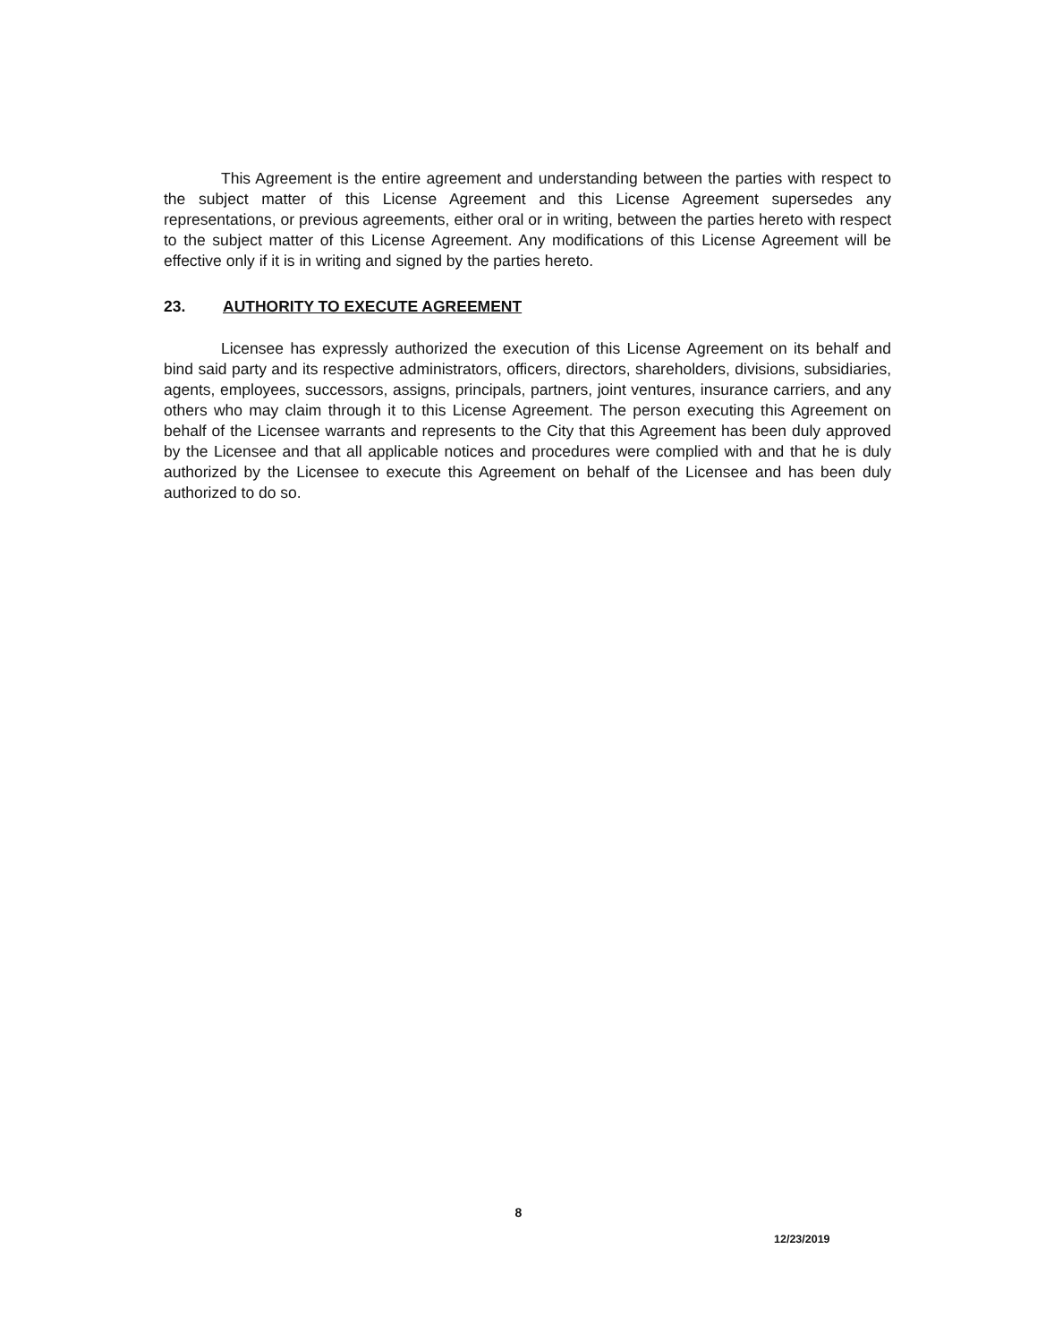This Agreement is the entire agreement and understanding between the parties with respect to the subject matter of this License Agreement and this License Agreement supersedes any representations, or previous agreements, either oral or in writing, between the parties hereto with respect to the subject matter of this License Agreement. Any modifications of this License Agreement will be effective only if it is in writing and signed by the parties hereto.
23. AUTHORITY TO EXECUTE AGREEMENT
Licensee has expressly authorized the execution of this License Agreement on its behalf and bind said party and its respective administrators, officers, directors, shareholders, divisions, subsidiaries, agents, employees, successors, assigns, principals, partners, joint ventures, insurance carriers, and any others who may claim through it to this License Agreement. The person executing this Agreement on behalf of the Licensee warrants and represents to the City that this Agreement has been duly approved by the Licensee and that all applicable notices and procedures were complied with and that he is duly authorized by the Licensee to execute this Agreement on behalf of the Licensee and has been duly authorized to do so.
8
12/23/2019